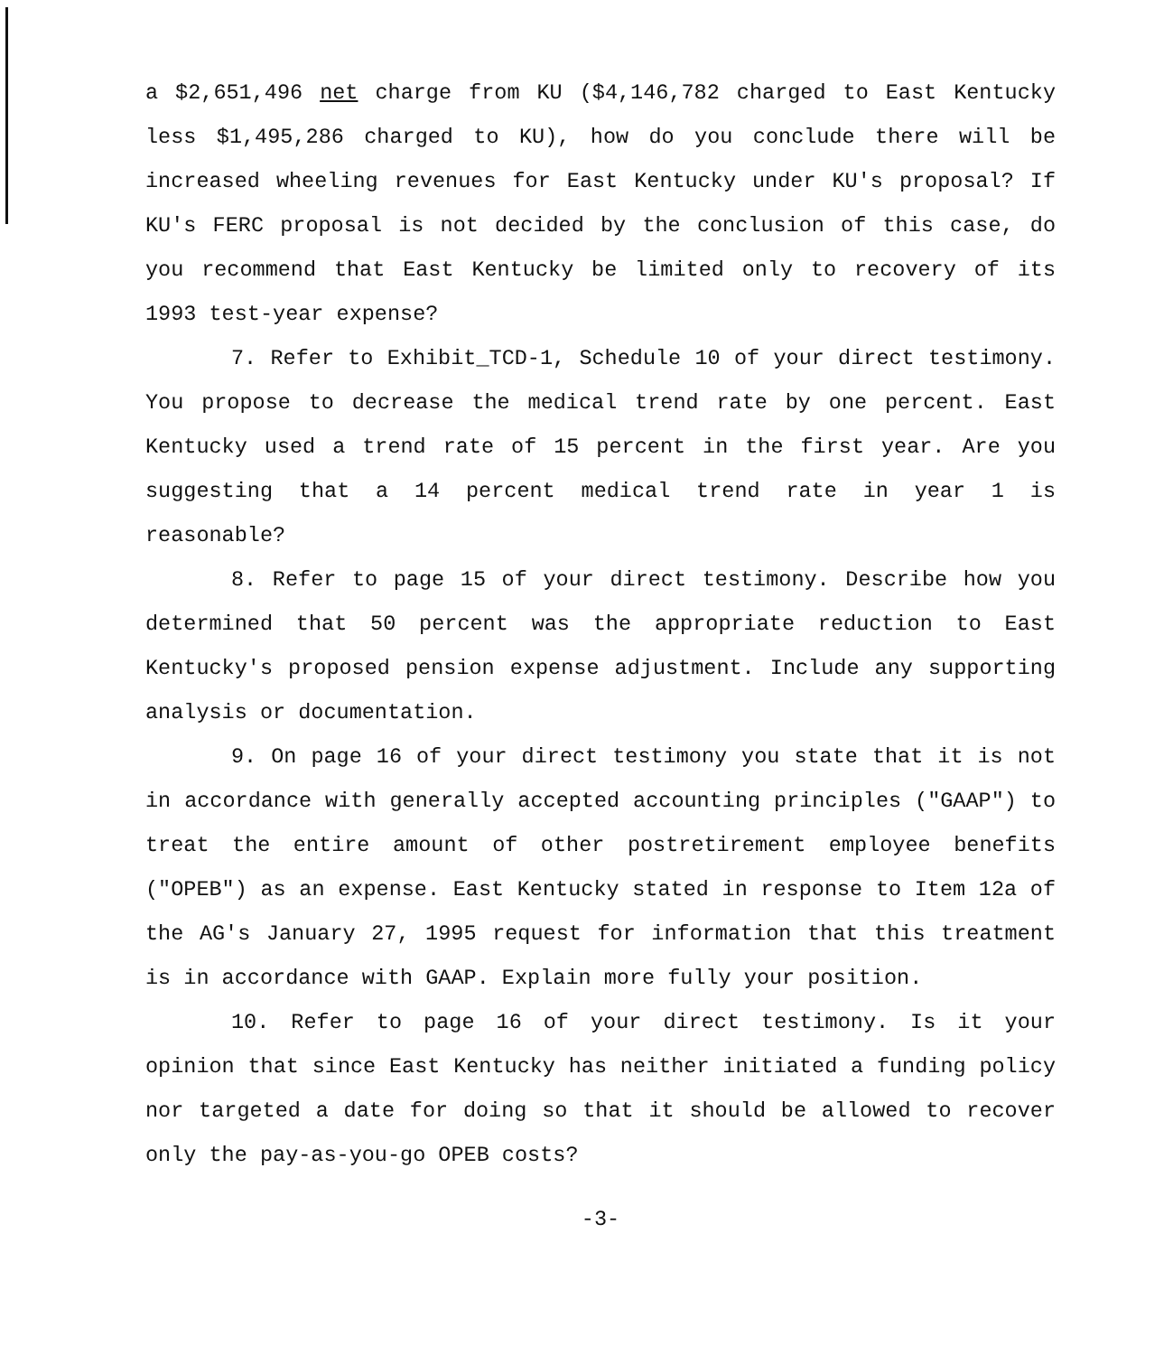a $2,651,496 net charge from KU ($4,146,782 charged to East Kentucky less $1,495,286 charged to KU), how do you conclude there will be increased wheeling revenues for East Kentucky under KU's proposal? If KU's FERC proposal is not decided by the conclusion of this case, do you recommend that East Kentucky be limited only to recovery of its 1993 test-year expense?
7. Refer to Exhibit_TCD-1, Schedule 10 of your direct testimony. You propose to decrease the medical trend rate by one percent. East Kentucky used a trend rate of 15 percent in the first year. Are you suggesting that a 14 percent medical trend rate in year 1 is reasonable?
8. Refer to page 15 of your direct testimony. Describe how you determined that 50 percent was the appropriate reduction to East Kentucky's proposed pension expense adjustment. Include any supporting analysis or documentation.
9. On page 16 of your direct testimony you state that it is not in accordance with generally accepted accounting principles ("GAAP") to treat the entire amount of other postretirement employee benefits ("OPEB") as an expense. East Kentucky stated in response to Item 12a of the AG's January 27, 1995 request for information that this treatment is in accordance with GAAP. Explain more fully your position.
10. Refer to page 16 of your direct testimony. Is it your opinion that since East Kentucky has neither initiated a funding policy nor targeted a date for doing so that it should be allowed to recover only the pay-as-you-go OPEB costs?
-3-